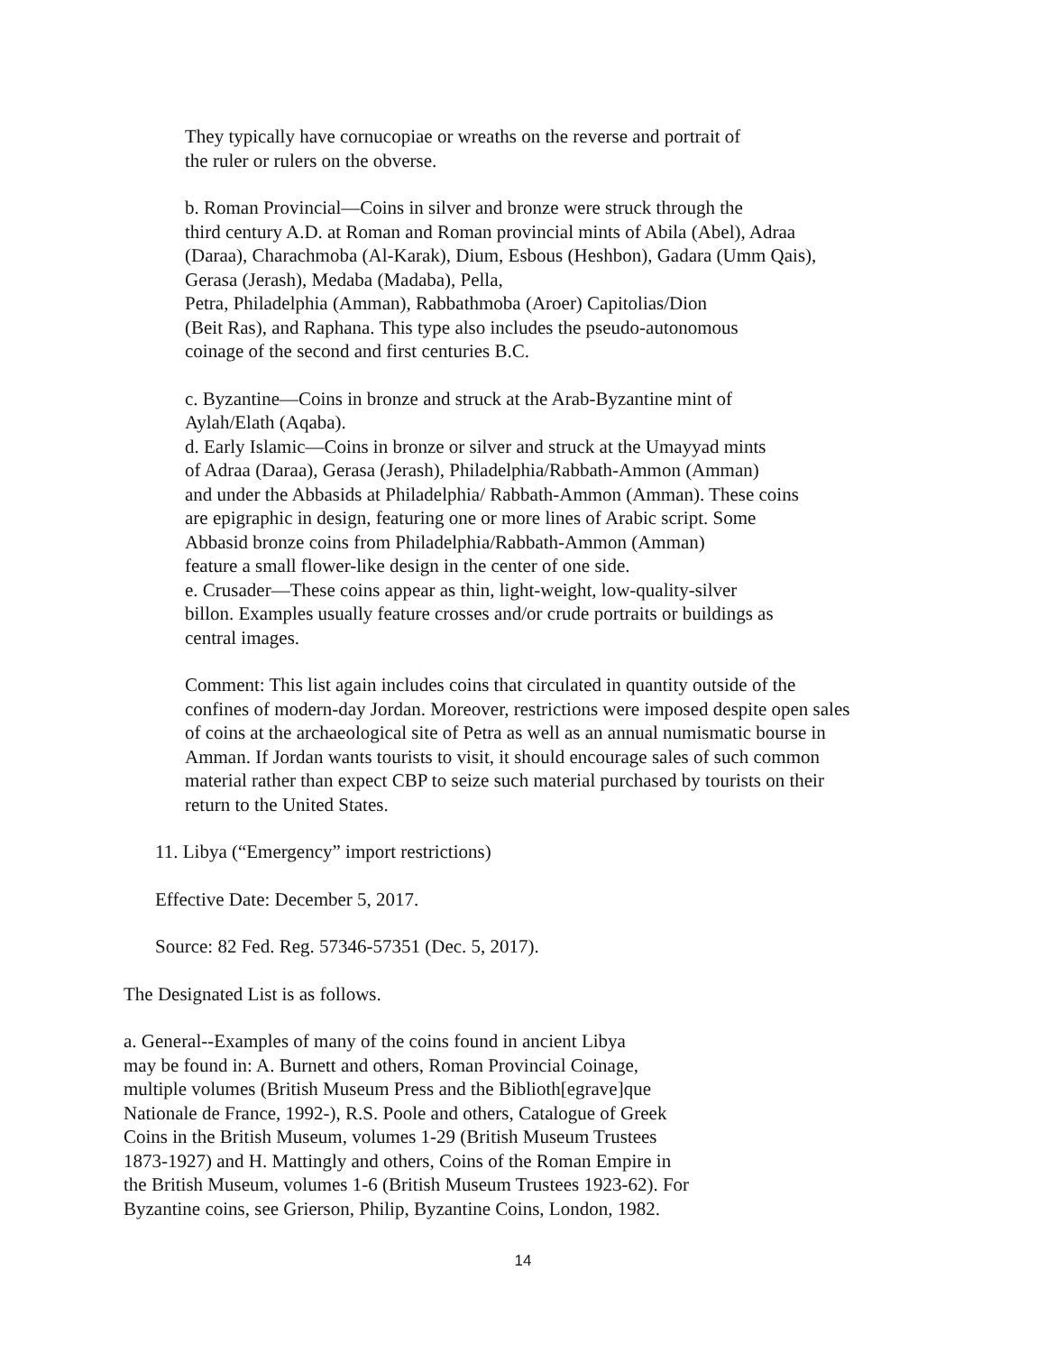They typically have cornucopiae or wreaths on the reverse and portrait of
the ruler or rulers on the obverse.
b. Roman Provincial—Coins in silver and bronze were struck through the
third century A.D. at Roman and Roman provincial mints of Abila (Abel), Adraa
(Daraa), Charachmoba (Al-Karak), Dium, Esbous (Heshbon), Gadara (Umm Qais),
Gerasa (Jerash), Medaba (Madaba), Pella,
Petra, Philadelphia (Amman), Rabbathmoba (Aroer) Capitolias/Dion
(Beit Ras), and Raphana. This type also includes the pseudo-autonomous
coinage of the second and first centuries B.C.
c. Byzantine—Coins in bronze and struck at the Arab-Byzantine mint of
Aylah/Elath (Aqaba).
d. Early Islamic—Coins in bronze or silver and struck at the Umayyad mints
of Adraa (Daraa), Gerasa (Jerash), Philadelphia/Rabbath-Ammon (Amman)
and under the Abbasids at Philadelphia/ Rabbath-Ammon (Amman). These coins
are epigraphic in design, featuring one or more lines of Arabic script. Some
Abbasid bronze coins from Philadelphia/Rabbath-Ammon (Amman)
feature a small flower-like design in the center of one side.
e. Crusader—These coins appear as thin, light-weight, low-quality-silver
billon. Examples usually feature crosses and/or crude portraits or buildings as
central images.
Comment: This list again includes coins that circulated in quantity outside of the
confines of modern-day Jordan. Moreover, restrictions were imposed despite open sales
of coins at the archaeological site of Petra as well as an annual numismatic bourse in
Amman. If Jordan wants tourists to visit, it should encourage sales of such common
material rather than expect CBP to seize such material purchased by tourists on their
return to the United States.
11. Libya (“Emergency” import restrictions)
Effective Date: December 5, 2017.
Source: 82 Fed. Reg. 57346-57351 (Dec. 5, 2017).
The Designated List is as follows.
a. General--Examples of many of the coins found in ancient Libya
may be found in: A. Burnett and others, Roman Provincial Coinage,
multiple volumes (British Museum Press and the Biblioth[egrave]que
Nationale de France, 1992-), R.S. Poole and others, Catalogue of Greek
Coins in the British Museum, volumes 1-29 (British Museum Trustees
1873-1927) and H. Mattingly and others, Coins of the Roman Empire in
the British Museum, volumes 1-6 (British Museum Trustees 1923-62). For
Byzantine coins, see Grierson, Philip, Byzantine Coins, London, 1982.
14